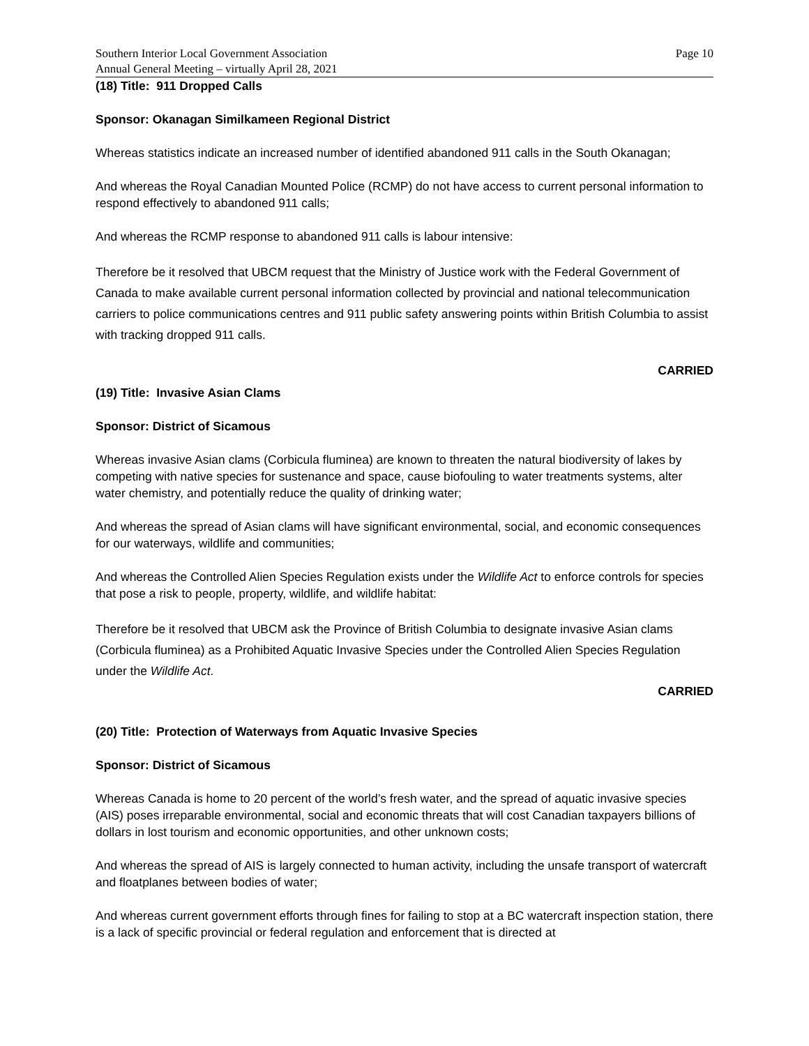Southern Interior Local Government Association
Annual General Meeting – virtually April 28, 2021
Page 10
(18) Title: 911 Dropped Calls
Sponsor: Okanagan Similkameen Regional District
Whereas statistics indicate an increased number of identified abandoned 911 calls in the South Okanagan;
And whereas the Royal Canadian Mounted Police (RCMP) do not have access to current personal information to respond effectively to abandoned 911 calls;
And whereas the RCMP response to abandoned 911 calls is labour intensive:
Therefore be it resolved that UBCM request that the Ministry of Justice work with the Federal Government of Canada to make available current personal information collected by provincial and national telecommunication carriers to police communications centres and 911 public safety answering points within British Columbia to assist with tracking dropped 911 calls.
CARRIED
(19) Title: Invasive Asian Clams
Sponsor: District of Sicamous
Whereas invasive Asian clams (Corbicula fluminea) are known to threaten the natural biodiversity of lakes by competing with native species for sustenance and space, cause biofouling to water treatments systems, alter water chemistry, and potentially reduce the quality of drinking water;
And whereas the spread of Asian clams will have significant environmental, social, and economic consequences for our waterways, wildlife and communities;
And whereas the Controlled Alien Species Regulation exists under the Wildlife Act to enforce controls for species that pose a risk to people, property, wildlife, and wildlife habitat:
Therefore be it resolved that UBCM ask the Province of British Columbia to designate invasive Asian clams (Corbicula fluminea) as a Prohibited Aquatic Invasive Species under the Controlled Alien Species Regulation under the Wildlife Act.
CARRIED
(20) Title: Protection of Waterways from Aquatic Invasive Species
Sponsor: District of Sicamous
Whereas Canada is home to 20 percent of the world’s fresh water, and the spread of aquatic invasive species (AIS) poses irreparable environmental, social and economic threats that will cost Canadian taxpayers billions of dollars in lost tourism and economic opportunities, and other unknown costs;
And whereas the spread of AIS is largely connected to human activity, including the unsafe transport of watercraft and floatplanes between bodies of water;
And whereas current government efforts through fines for failing to stop at a BC watercraft inspection station, there is a lack of specific provincial or federal regulation and enforcement that is directed at